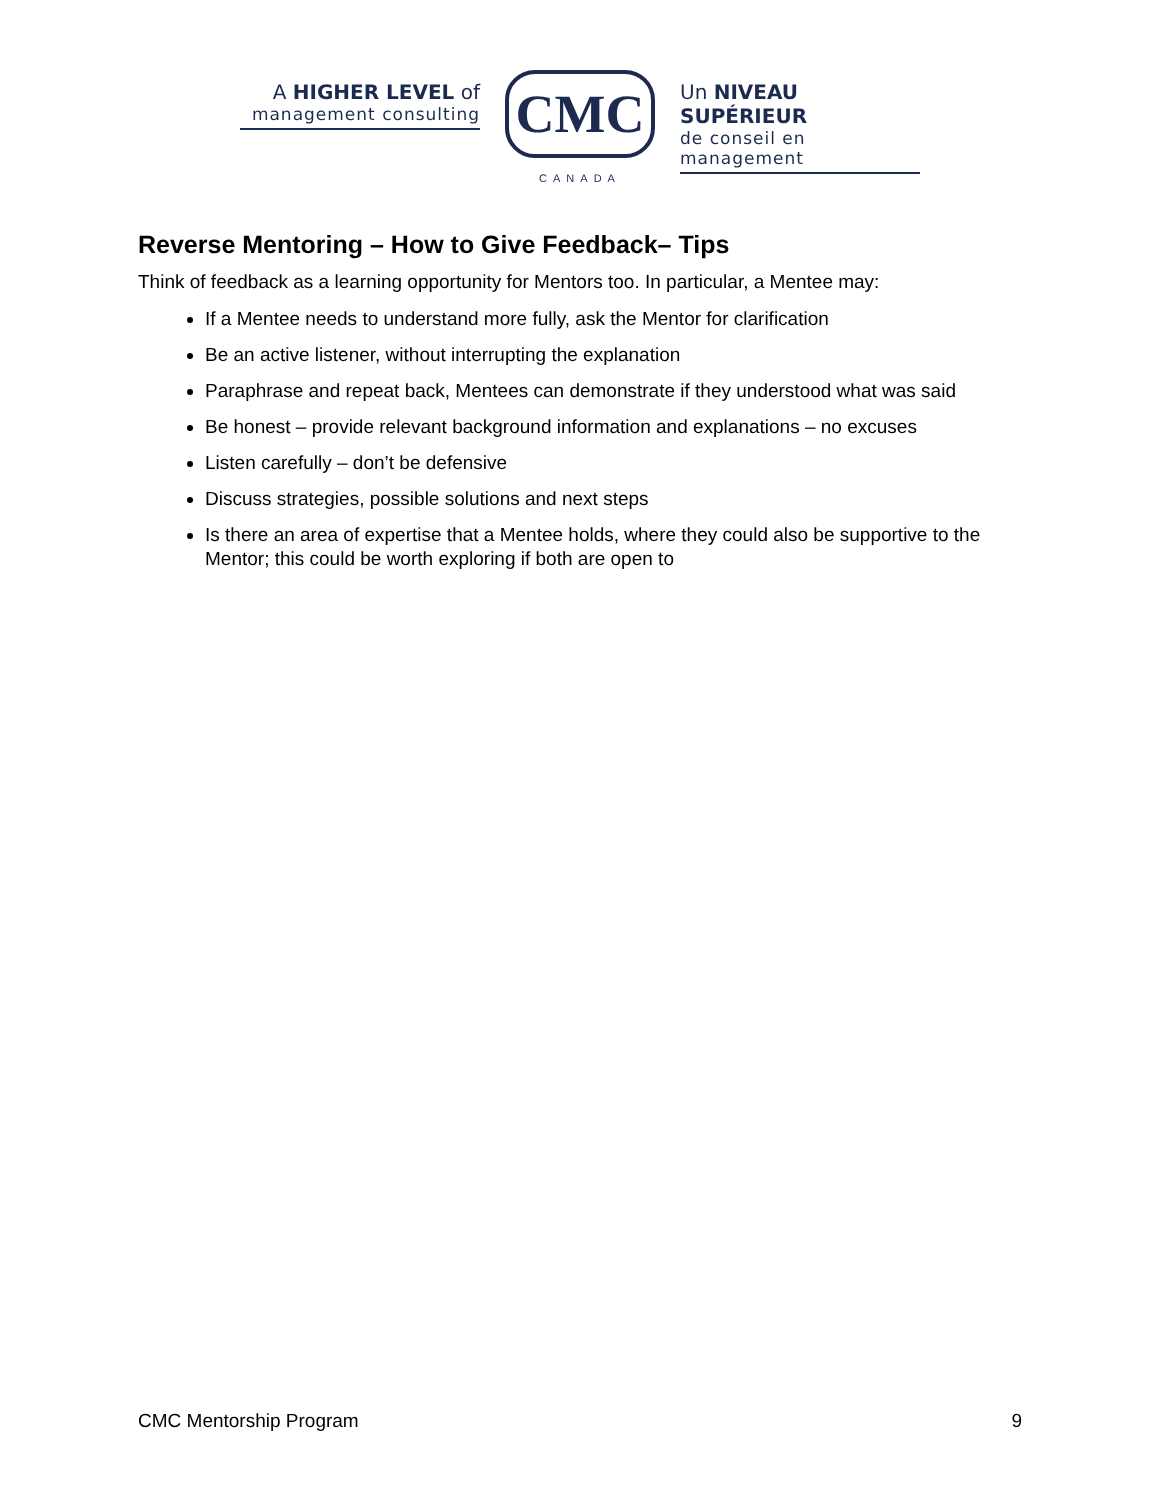A HIGHER LEVEL of
management consulting
CMC
CANADA
Un NIVEAU SUPÉRIEUR
de conseil en management
Reverse Mentoring – How to Give Feedback– Tips
Think of feedback as a learning opportunity for Mentors too. In particular, a Mentee may:
If a Mentee needs to understand more fully, ask the Mentor for clarification
Be an active listener, without interrupting the explanation
Paraphrase and repeat back, Mentees can demonstrate if they understood what was said
Be honest – provide relevant background information and explanations – no excuses
Listen carefully – don’t be defensive
Discuss strategies, possible solutions and next steps
Is there an area of expertise that a Mentee holds, where they could also be supportive to the Mentor; this could be worth exploring if both are open to
CMC Mentorship Program 9